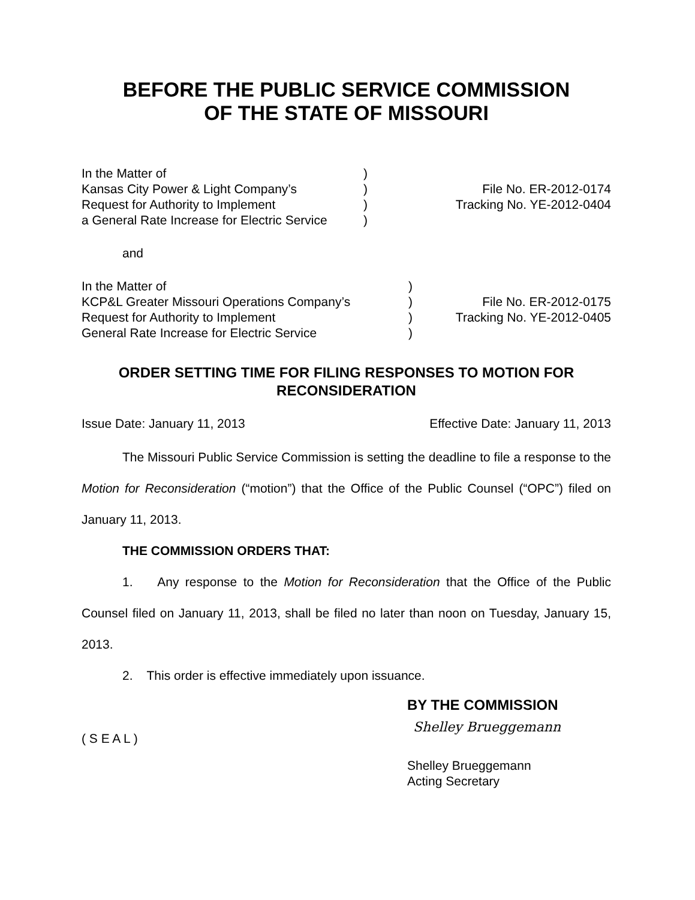BEFORE THE PUBLIC SERVICE COMMISSION
OF THE STATE OF MISSOURI
In the Matter of
Kansas City Power & Light Company’s
Request for Authority to Implement
a General Rate Increase for Electric Service
)
)
)
)
File No. ER-2012-0174
Tracking No. YE-2012-0404
and
In the Matter of
KCP&L Greater Missouri Operations Company’s
Request for Authority to Implement
General Rate Increase for Electric Service
)
)
)
)
File No. ER-2012-0175
Tracking No. YE-2012-0405
ORDER SETTING TIME FOR FILING RESPONSES TO MOTION FOR RECONSIDERATION
Issue Date: January 11, 2013 Effective Date: January 11, 2013
The Missouri Public Service Commission is setting the deadline to file a response to the Motion for Reconsideration (“motion”) that the Office of the Public Counsel (“OPC”) filed on January 11, 2013.
THE COMMISSION ORDERS THAT:
1. Any response to the Motion for Reconsideration that the Office of the Public Counsel filed on January 11, 2013, shall be filed no later than noon on Tuesday, January 15, 2013.
2. This order is effective immediately upon issuance.
BY THE COMMISSION
( S E A L )
Shelley Brueggemann
Shelley Brueggemann
Acting Secretary